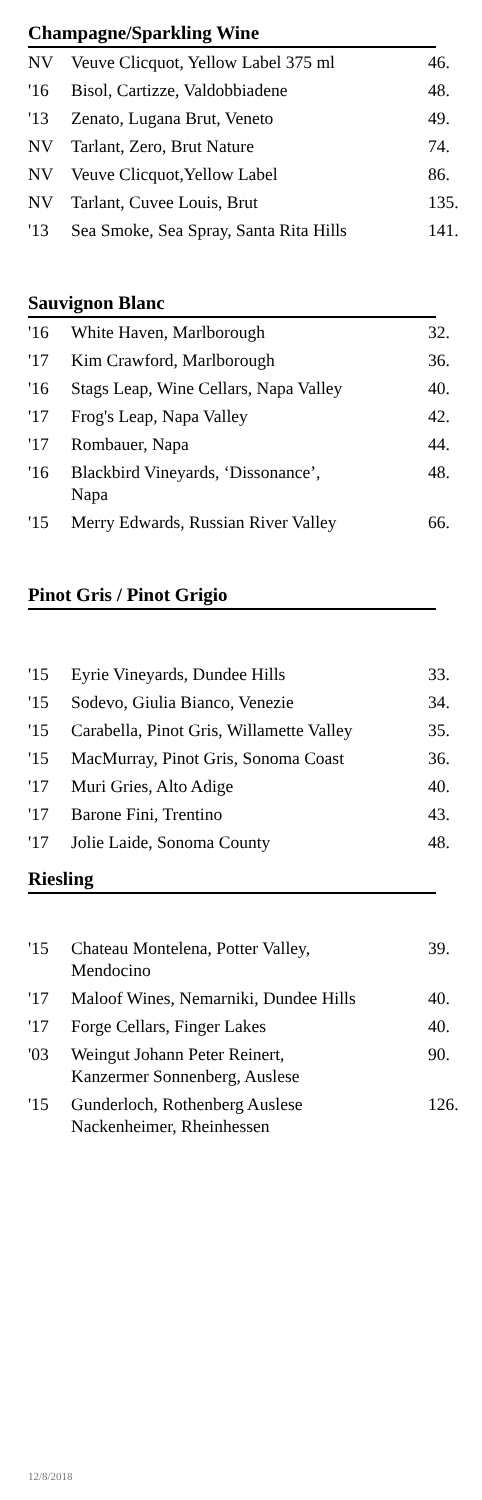Champagne/Sparkling Wine
| NV | Veuve Clicquot, Yellow Label 375 ml | 46. |
| '16 | Bisol, Cartizze, Valdobbiadene | 48. |
| '13 | Zenato, Lugana Brut, Veneto | 49. |
| NV | Tarlant, Zero, Brut Nature | 74. |
| NV | Veuve Clicquot,Yellow Label | 86. |
| NV | Tarlant, Cuvee Louis, Brut | 135. |
| '13 | Sea Smoke, Sea Spray, Santa Rita Hills | 141. |
Sauvignon Blanc
| '16 | White Haven, Marlborough | 32. |
| '17 | Kim Crawford, Marlborough | 36. |
| '16 | Stags Leap, Wine Cellars, Napa Valley | 40. |
| '17 | Frog's Leap, Napa Valley | 42. |
| '17 | Rombauer, Napa | 44. |
| '16 | Blackbird Vineyards, ‘Dissonance’, Napa | 48. |
| '15 | Merry Edwards, Russian River Valley | 66. |
Pinot Gris / Pinot Grigio
| '15 | Eyrie Vineyards, Dundee Hills | 33. |
| '15 | Sodevo, Giulia Bianco, Venezie | 34. |
| '15 | Carabella, Pinot Gris, Willamette Valley | 35. |
| '15 | MacMurray, Pinot Gris, Sonoma Coast | 36. |
| '17 | Muri Gries, Alto Adige | 40. |
| '17 | Barone Fini, Trentino | 43. |
| '17 | Jolie Laide, Sonoma County | 48. |
Riesling
| '15 | Chateau Montelena, Potter Valley, Mendocino | 39. |
| '17 | Maloof Wines, Nemarniki, Dundee Hills | 40. |
| '17 | Forge Cellars, Finger Lakes | 40. |
| '03 | Weingut Johann Peter Reinert, Kanzermer Sonnenberg, Auslese | 90. |
| '15 | Gunderloch, Rothenberg Auslese Nackenheimer, Rheinhessen | 126. |
12/8/2018